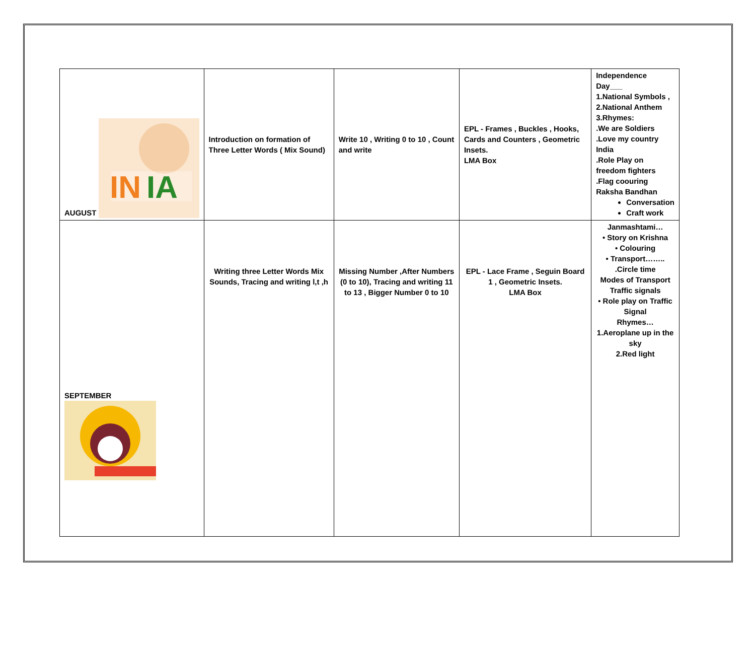| AUGUST IN IA | Introduction on formation of Three Letter Words ( Mix Sound) | Write 10 , Writing 0 to 10 , Count and write | EPL - Frames , Buckles , Hooks, Cards and Counters , Geometric Insets. LMA Box | Independence Day___ 1.National Symbols , 2.National Anthem 3.Rhymes: .We are Soldiers .Love my country India .Role Play on freedom fighters .Flag coouring Raksha Bandhan Conversation Craft work |
| SEPTEMBER | Writing three Letter Words Mix Sounds, Tracing and writing l,t ,h | Missing Number ,After Numbers (0 to 10), Tracing and writing 11 to 13 , Bigger Number 0 to 10 | EPL - Lace Frame , Seguin Board 1 , Geometric Insets. LMA Box | Janmashtami… • Story on Krishna • Colouring • Transport…….. .Circle time Modes of Transport Traffic signals • Role play on Traffic Signal Rhymes… 1.Aeroplane up in the sky 2.Red light |